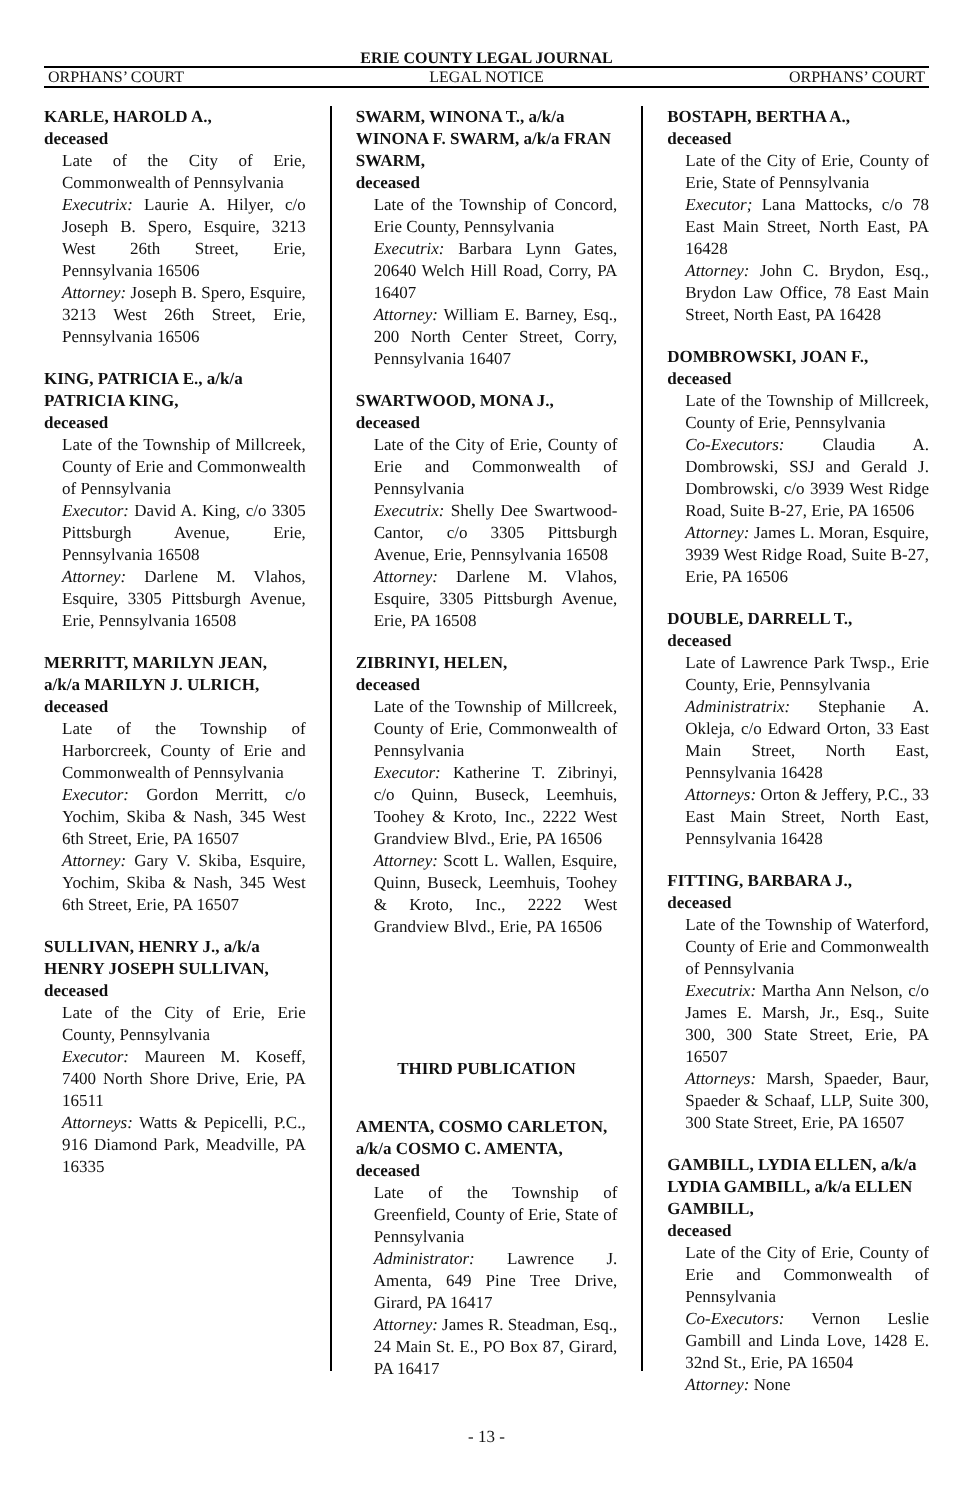ERIE COUNTY LEGAL JOURNAL
ORPHANS’ COURT LEGAL NOTICE ORPHANS’ COURT
KARLE, HAROLD A.,
deceased
Late of the City of Erie, Commonwealth of Pennsylvania
Executrix: Laurie A. Hilyer, c/o Joseph B. Spero, Esquire, 3213 West 26th Street, Erie, Pennsylvania 16506
Attorney: Joseph B. Spero, Esquire, 3213 West 26th Street, Erie, Pennsylvania 16506
KING, PATRICIA E., a/k/a PATRICIA KING,
deceased
Late of the Township of Millcreek, County of Erie and Commonwealth of Pennsylvania
Executor: David A. King, c/o 3305 Pittsburgh Avenue, Erie, Pennsylvania 16508
Attorney: Darlene M. Vlahos, Esquire, 3305 Pittsburgh Avenue, Erie, Pennsylvania 16508
MERRITT, MARILYN JEAN, a/k/a MARILYN J. ULRICH,
deceased
Late of the Township of Harborcreek, County of Erie and Commonwealth of Pennsylvania
Executor: Gordon Merritt, c/o Yochim, Skiba & Nash, 345 West 6th Street, Erie, PA 16507
Attorney: Gary V. Skiba, Esquire, Yochim, Skiba & Nash, 345 West 6th Street, Erie, PA 16507
SULLIVAN, HENRY J., a/k/a HENRY JOSEPH SULLIVAN,
deceased
Late of the City of Erie, Erie County, Pennsylvania
Executor: Maureen M. Koseff, 7400 North Shore Drive, Erie, PA 16511
Attorneys: Watts & Pepicelli, P.C., 916 Diamond Park, Meadville, PA 16335
SWARM, WINONA T., a/k/a WINONA F. SWARM, a/k/a FRAN SWARM,
deceased
Late of the Township of Concord, Erie County, Pennsylvania
Executrix: Barbara Lynn Gates, 20640 Welch Hill Road, Corry, PA 16407
Attorney: William E. Barney, Esq., 200 North Center Street, Corry, Pennsylvania 16407
SWARTWOOD, MONA J.,
deceased
Late of the City of Erie, County of Erie and Commonwealth of Pennsylvania
Executrix: Shelly Dee Swartwood-Cantor, c/o 3305 Pittsburgh Avenue, Erie, Pennsylvania 16508
Attorney: Darlene M. Vlahos, Esquire, 3305 Pittsburgh Avenue, Erie, PA 16508
ZIBRINYI, HELEN,
deceased
Late of the Township of Millcreek, County of Erie, Commonwealth of Pennsylvania
Executor: Katherine T. Zibrinyi, c/o Quinn, Buseck, Leemhuis, Toohey & Kroto, Inc., 2222 West Grandview Blvd., Erie, PA 16506
Attorney: Scott L. Wallen, Esquire, Quinn, Buseck, Leemhuis, Toohey & Kroto, Inc., 2222 West Grandview Blvd., Erie, PA 16506
THIRD PUBLICATION
AMENTA, COSMO CARLETON, a/k/a COSMO C. AMENTA,
deceased
Late of the Township of Greenfield, County of Erie, State of Pennsylvania
Administrator: Lawrence J. Amenta, 649 Pine Tree Drive, Girard, PA 16417
Attorney: James R. Steadman, Esq., 24 Main St. E., PO Box 87, Girard, PA 16417
BOSTAPH, BERTHA A.,
deceased
Late of the City of Erie, County of Erie, State of Pennsylvania
Executor; Lana Mattocks, c/o 78 East Main Street, North East, PA 16428
Attorney: John C. Brydon, Esq., Brydon Law Office, 78 East Main Street, North East, PA 16428
DOMBROWSKI, JOAN F.,
deceased
Late of the Township of Millcreek, County of Erie, Pennsylvania
Co-Executors: Claudia A. Dombrowski, SSJ and Gerald J. Dombrowski, c/o 3939 West Ridge Road, Suite B-27, Erie, PA 16506
Attorney: James L. Moran, Esquire, 3939 West Ridge Road, Suite B-27, Erie, PA 16506
DOUBLE, DARRELL T.,
deceased
Late of Lawrence Park Twsp., Erie County, Erie, Pennsylvania
Administratrix: Stephanie A. Okleja, c/o Edward Orton, 33 East Main Street, North East, Pennsylvania 16428
Attorneys: Orton & Jeffery, P.C., 33 East Main Street, North East, Pennsylvania 16428
FITTING, BARBARA J.,
deceased
Late of the Township of Waterford, County of Erie and Commonwealth of Pennsylvania
Executrix: Martha Ann Nelson, c/o James E. Marsh, Jr., Esq., Suite 300, 300 State Street, Erie, PA 16507
Attorneys: Marsh, Spaeder, Baur, Spaeder & Schaaf, LLP, Suite 300, 300 State Street, Erie, PA 16507
GAMBILL, LYDIA ELLEN, a/k/a LYDIA GAMBILL, a/k/a ELLEN GAMBILL,
deceased
Late of the City of Erie, County of Erie and Commonwealth of Pennsylvania
Co-Executors: Vernon Leslie Gambill and Linda Love, 1428 E. 32nd St., Erie, PA 16504
Attorney: None
- 13 -